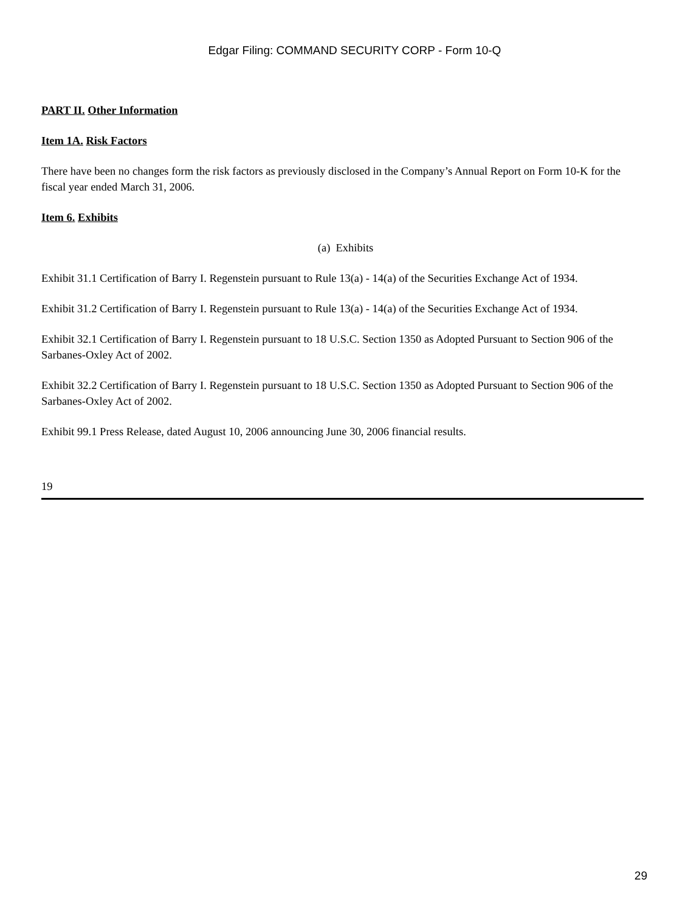Edgar Filing: COMMAND SECURITY CORP - Form 10-Q
PART II. Other Information
Item 1A. Risk Factors
There have been no changes form the risk factors as previously disclosed in the Company’s Annual Report on Form 10-K for the fiscal year ended March 31, 2006.
Item 6. Exhibits
(a) Exhibits
Exhibit 31.1 Certification of Barry I. Regenstein pursuant to Rule 13(a) - 14(a) of the Securities Exchange Act of 1934.
Exhibit 31.2 Certification of Barry I. Regenstein pursuant to Rule 13(a) - 14(a) of the Securities Exchange Act of 1934.
Exhibit 32.1 Certification of Barry I. Regenstein pursuant to 18 U.S.C. Section 1350 as Adopted Pursuant to Section 906 of the Sarbanes-Oxley Act of 2002.
Exhibit 32.2 Certification of Barry I. Regenstein pursuant to 18 U.S.C. Section 1350 as Adopted Pursuant to Section 906 of the Sarbanes-Oxley Act of 2002.
Exhibit 99.1 Press Release, dated August 10, 2006 announcing June 30, 2006 financial results.
19
29